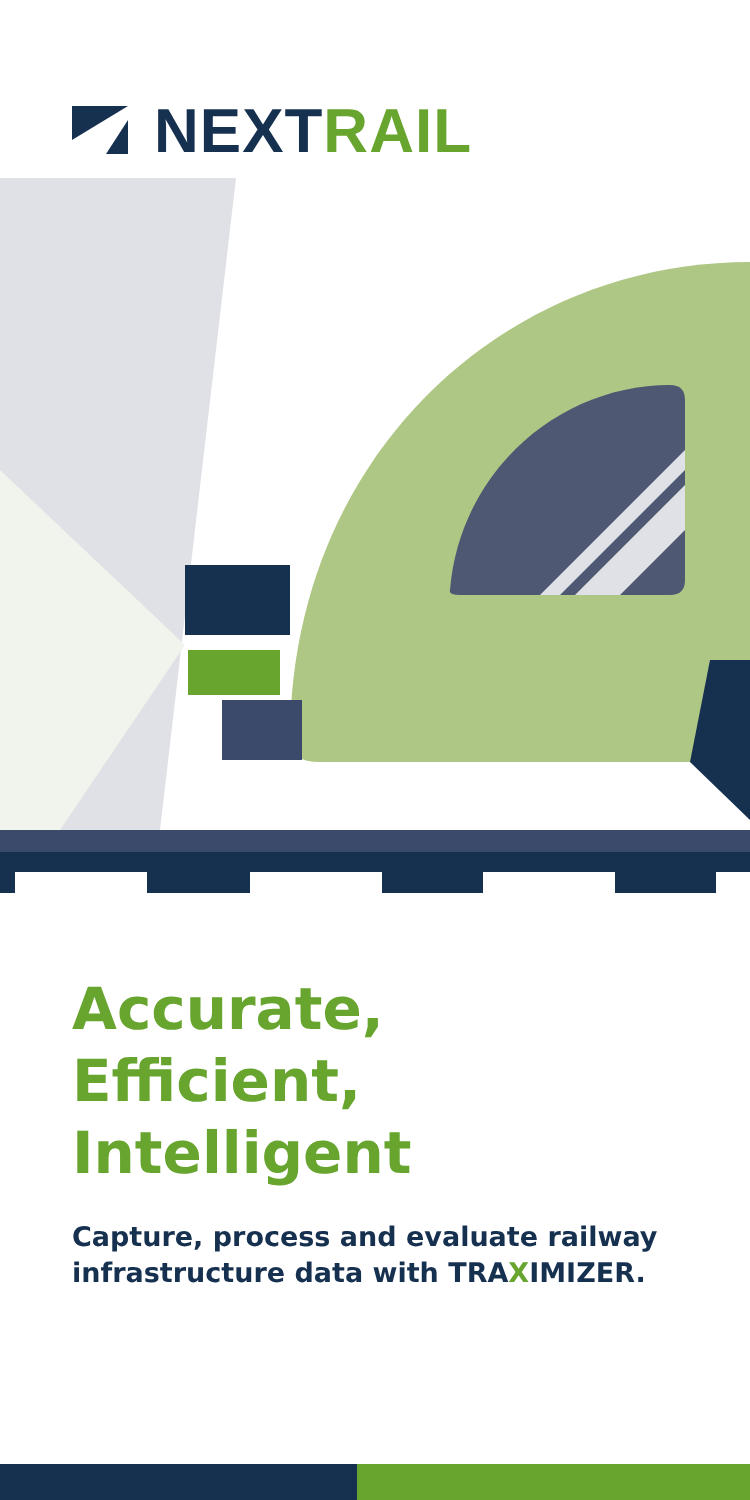NEXT RAIL
Accurate,
Efficient,
Intelligent
Capture, process and evaluate railway infrastructure data with TRAXIMIZER.